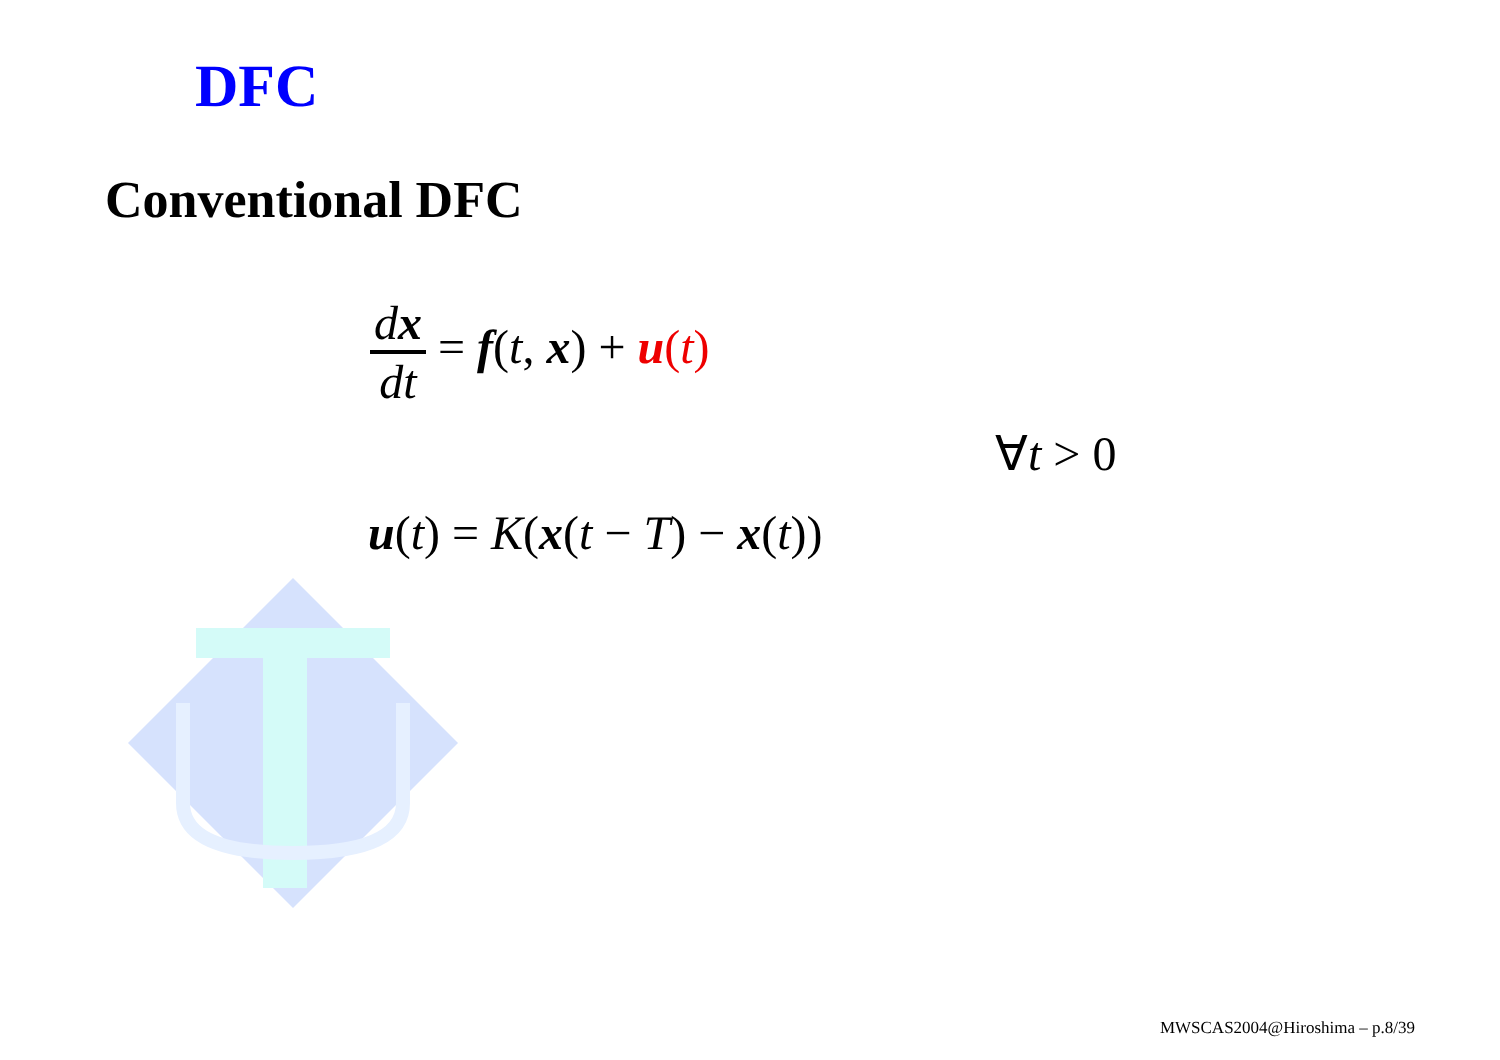DFC
Conventional DFC
dx dt = f(t, x) + u(t)
∀t > 0
u(t) = K(x(t − T) − x(t))
MWSCAS2004@Hiroshima – p.8/39